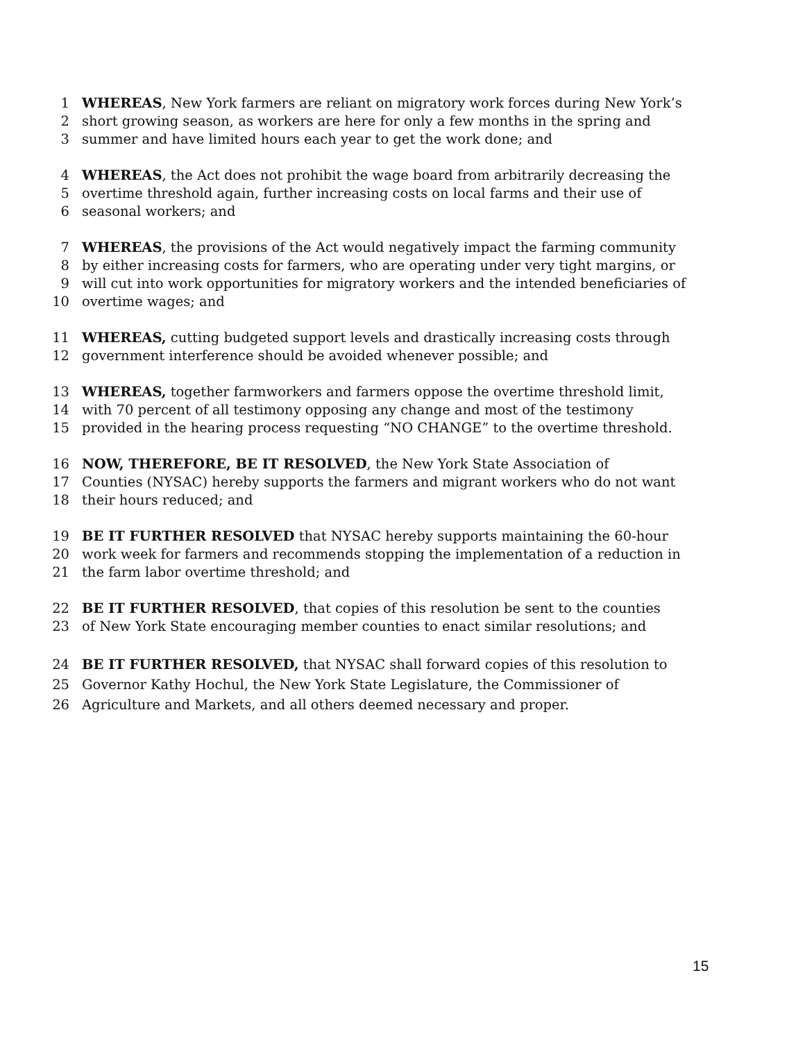1 WHEREAS, New York farmers are reliant on migratory work forces during New York’s
2 short growing season, as workers are here for only a few months in the spring and
3 summer and have limited hours each year to get the work done; and
4 WHEREAS, the Act does not prohibit the wage board from arbitrarily decreasing the
5 overtime threshold again, further increasing costs on local farms and their use of
6 seasonal workers; and
7 WHEREAS, the provisions of the Act would negatively impact the farming community
8 by either increasing costs for farmers, who are operating under very tight margins, or
9 will cut into work opportunities for migratory workers and the intended beneficiaries of
10 overtime wages; and
11 WHEREAS, cutting budgeted support levels and drastically increasing costs through
12 government interference should be avoided whenever possible; and
13 WHEREAS, together farmworkers and farmers oppose the overtime threshold limit,
14 with 70 percent of all testimony opposing any change and most of the testimony
15 provided in the hearing process requesting “NO CHANGE” to the overtime threshold.
16 NOW, THEREFORE, BE IT RESOLVED, the New York State Association of
17 Counties (NYSAC) hereby supports the farmers and migrant workers who do not want
18 their hours reduced; and
19 BE IT FURTHER RESOLVED that NYSAC hereby supports maintaining the 60-hour
20 work week for farmers and recommends stopping the implementation of a reduction in
21 the farm labor overtime threshold; and
22 BE IT FURTHER RESOLVED, that copies of this resolution be sent to the counties
23 of New York State encouraging member counties to enact similar resolutions; and
24 BE IT FURTHER RESOLVED, that NYSAC shall forward copies of this resolution to
25 Governor Kathy Hochul, the New York State Legislature, the Commissioner of
26 Agriculture and Markets, and all others deemed necessary and proper.
15